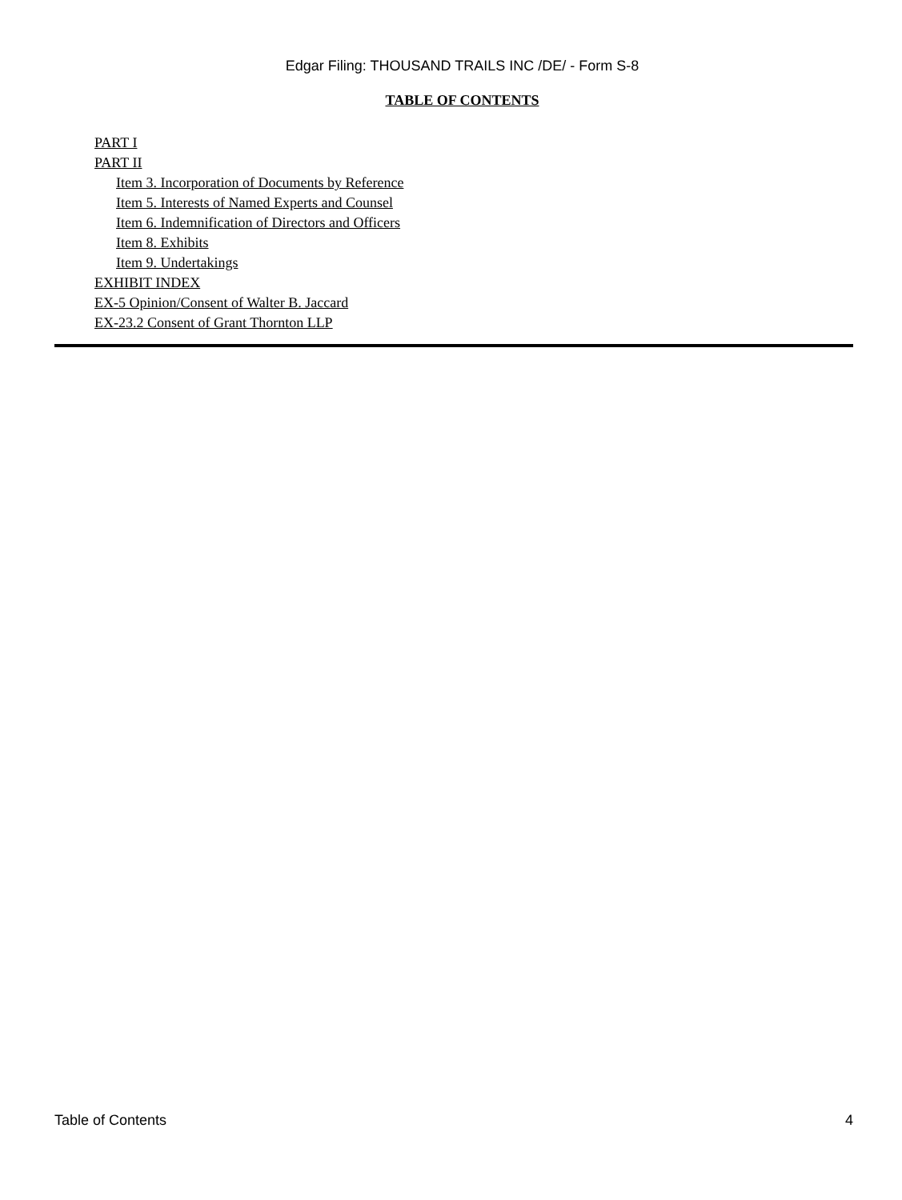Edgar Filing: THOUSAND TRAILS INC /DE/ - Form S-8
TABLE OF CONTENTS
PART I
PART II
Item 3. Incorporation of Documents by Reference
Item 5. Interests of Named Experts and Counsel
Item 6. Indemnification of Directors and Officers
Item 8. Exhibits
Item 9. Undertakings
EXHIBIT INDEX
EX-5 Opinion/Consent of Walter B. Jaccard
EX-23.2 Consent of Grant Thornton LLP
Table of Contents 4